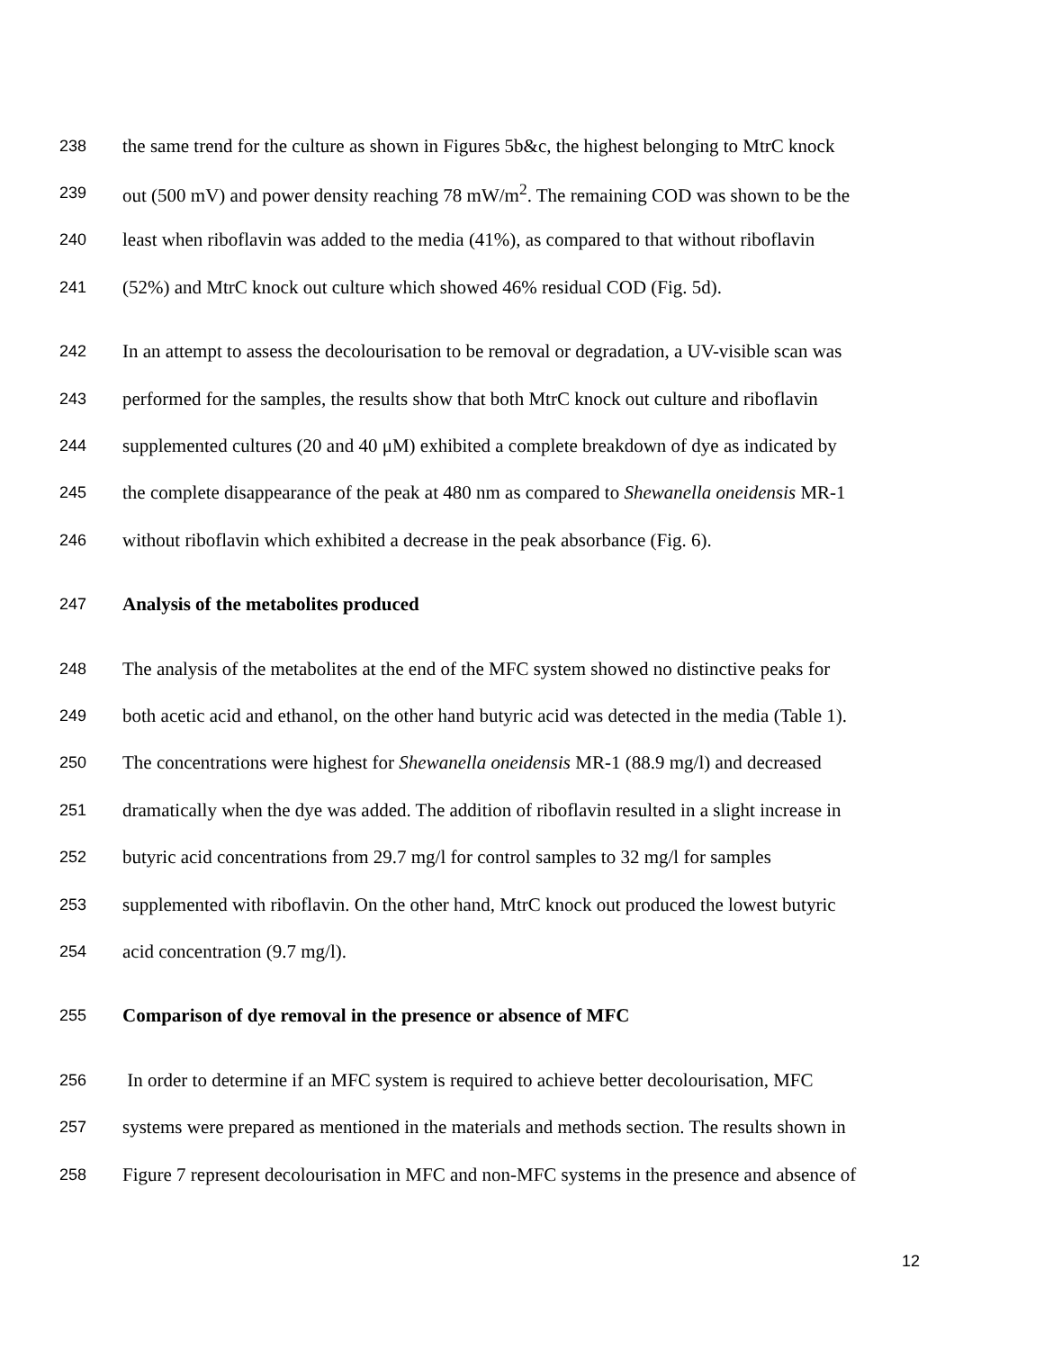238 the same trend for the culture as shown in Figures 5b&c, the highest belonging to MtrC knock
239 out (500 mV) and power density reaching 78 mW/m<sup>2</sup>. The remaining COD was shown to be the
240 least when riboflavin was added to the media (41%), as compared to that without riboflavin
241 (52%) and MtrC knock out culture which showed 46% residual COD (Fig. 5d).
242 In an attempt to assess the decolourisation to be removal or degradation, a UV-visible scan was
243 performed for the samples, the results show that both MtrC knock out culture and riboflavin
244 supplemented cultures (20 and 40 μM) exhibited a complete breakdown of dye as indicated by
245 the complete disappearance of the peak at 480 nm as compared to Shewanella oneidensis MR-1
246 without riboflavin which exhibited a decrease in the peak absorbance (Fig. 6).
247 Analysis of the metabolites produced
248 The analysis of the metabolites at the end of the MFC system showed no distinctive peaks for
249 both acetic acid and ethanol, on the other hand butyric acid was detected in the media (Table 1).
250 The concentrations were highest for Shewanella oneidensis MR-1 (88.9 mg/l) and decreased
251 dramatically when the dye was added. The addition of riboflavin resulted in a slight increase in
252 butyric acid concentrations from 29.7 mg/l for control samples to 32 mg/l for samples
253 supplemented with riboflavin. On the other hand, MtrC knock out produced the lowest butyric
254 acid concentration (9.7 mg/l).
255 Comparison of dye removal in the presence or absence of MFC
256 In order to determine if an MFC system is required to achieve better decolourisation, MFC
257 systems were prepared as mentioned in the materials and methods section. The results shown in
258 Figure 7 represent decolourisation in MFC and non-MFC systems in the presence and absence of
12